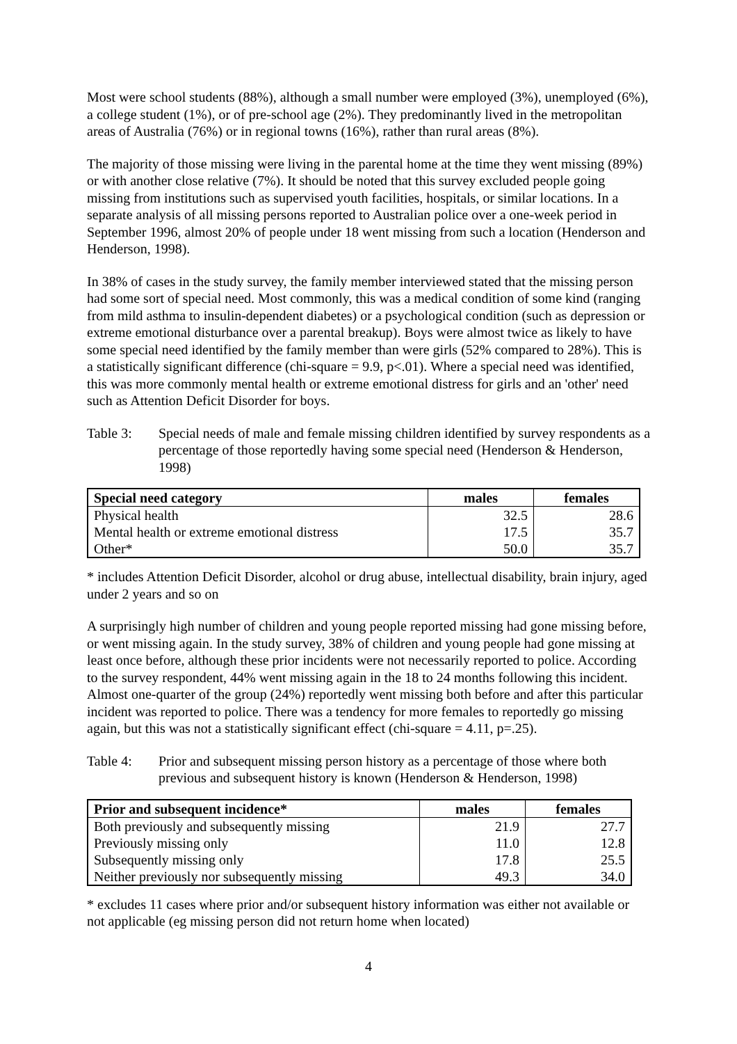Most were school students (88%), although a small number were employed (3%), unemployed (6%), a college student (1%), or of pre-school age (2%). They predominantly lived in the metropolitan areas of Australia (76%) or in regional towns (16%), rather than rural areas (8%).
The majority of those missing were living in the parental home at the time they went missing (89%) or with another close relative (7%). It should be noted that this survey excluded people going missing from institutions such as supervised youth facilities, hospitals, or similar locations. In a separate analysis of all missing persons reported to Australian police over a one-week period in September 1996, almost 20% of people under 18 went missing from such a location (Henderson and Henderson, 1998).
In 38% of cases in the study survey, the family member interviewed stated that the missing person had some sort of special need. Most commonly, this was a medical condition of some kind (ranging from mild asthma to insulin-dependent diabetes) or a psychological condition (such as depression or extreme emotional disturbance over a parental breakup). Boys were almost twice as likely to have some special need identified by the family member than were girls (52% compared to 28%). This is a statistically significant difference (chi-square = 9.9, p<.01). Where a special need was identified, this was more commonly mental health or extreme emotional distress for girls and an 'other' need such as Attention Deficit Disorder for boys.
Table 3: Special needs of male and female missing children identified by survey respondents as a percentage of those reportedly having some special need (Henderson & Henderson, 1998)
| Special need category | males | females |
| --- | --- | --- |
| Physical health | 32.5 | 28.6 |
| Mental health or extreme emotional distress | 17.5 | 35.7 |
| Other* | 50.0 | 35.7 |
* includes Attention Deficit Disorder, alcohol or drug abuse, intellectual disability, brain injury, aged under 2 years and so on
A surprisingly high number of children and young people reported missing had gone missing before, or went missing again. In the study survey, 38% of children and young people had gone missing at least once before, although these prior incidents were not necessarily reported to police. According to the survey respondent, 44% went missing again in the 18 to 24 months following this incident. Almost one-quarter of the group (24%) reportedly went missing both before and after this particular incident was reported to police. There was a tendency for more females to reportedly go missing again, but this was not a statistically significant effect (chi-square = 4.11, p=.25).
Table 4: Prior and subsequent missing person history as a percentage of those where both previous and subsequent history is known (Henderson & Henderson, 1998)
| Prior and subsequent incidence* | males | females |
| --- | --- | --- |
| Both previously and subsequently missing | 21.9 | 27.7 |
| Previously missing only | 11.0 | 12.8 |
| Subsequently missing only | 17.8 | 25.5 |
| Neither previously nor subsequently missing | 49.3 | 34.0 |
* excludes 11 cases where prior and/or subsequent history information was either not available or not applicable (eg missing person did not return home when located)
4